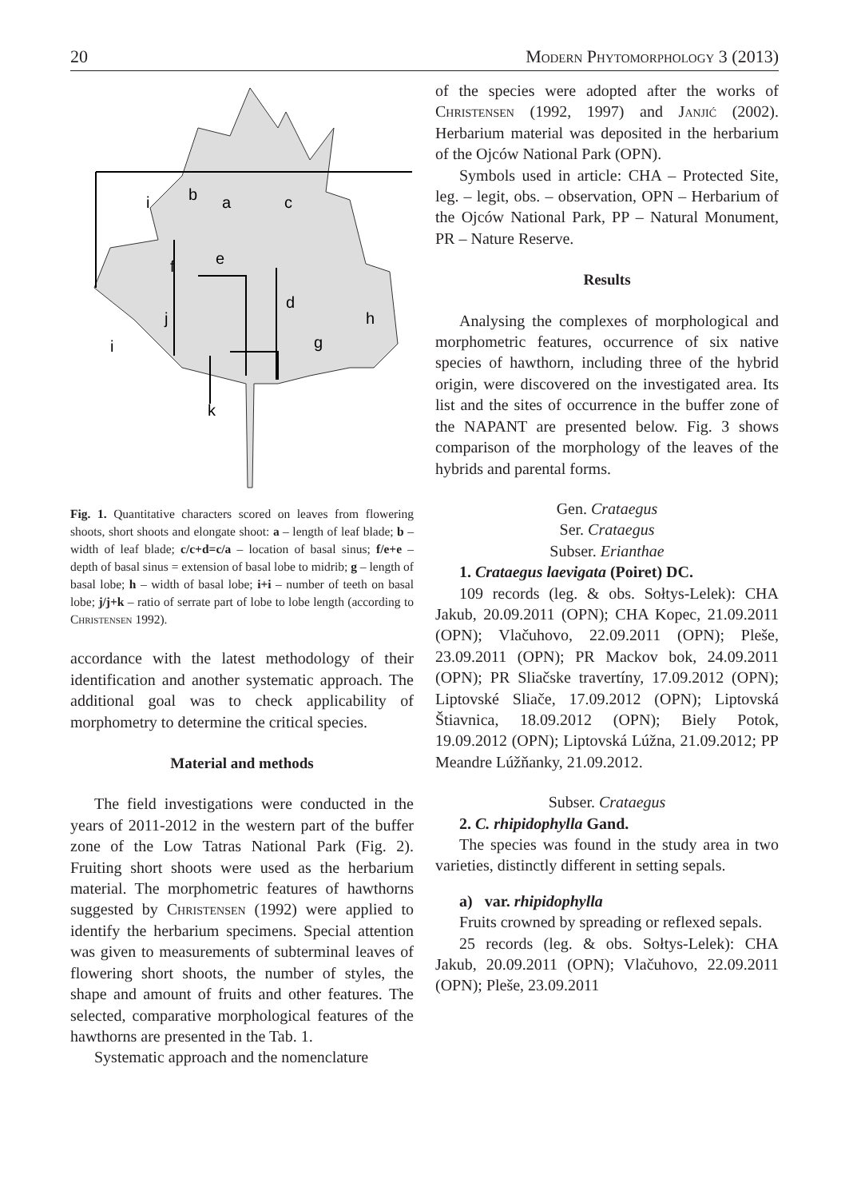20 Modern Phytomorphology 3 (2013)
b
a
c
i
f
e
d
j
h
g
i
k
Fig. 1. Quantitative characters scored on leaves from flowering shoots, short shoots and elongate shoot: a – length of leaf blade; b – width of leaf blade; c/c+d=c/a – location of basal sinus; f/e+e – depth of basal sinus = extension of basal lobe to midrib; g – length of basal lobe; h – width of basal lobe; i+i – number of teeth on basal lobe; j/j+k – ratio of serrate part of lobe to lobe length (according to Christensen 1992).
accordance with the latest methodology of their identification and another systematic approach. The additional goal was to check applicability of morphometry to determine the critical species.
Material and methods
The field investigations were conducted in the years of 2011-2012 in the western part of the buffer zone of the Low Tatras National Park (Fig. 2). Fruiting short shoots were used as the herbarium material. The morphometric features of hawthorns suggested by Christensen (1992) were applied to identify the herbarium specimens. Special attention was given to measurements of subterminal leaves of flowering short shoots, the number of styles, the shape and amount of fruits and other features. The selected, comparative morphological features of the hawthorns are presented in the Tab. 1.
Systematic approach and the nomenclature
of the species were adopted after the works of Christensen (1992, 1997) and Janjić (2002). Herbarium material was deposited in the herbarium of the Ojców National Park (OPN).
Symbols used in article: CHA – Protected Site, leg. – legit, obs. – observation, OPN – Herbarium of the Ojców National Park, PP – Natural Monument, PR – Nature Reserve.
Results
Analysing the complexes of morphological and morphometric features, occurrence of six native species of hawthorn, including three of the hybrid origin, were discovered on the investigated area. Its list and the sites of occurrence in the buffer zone of the NAPANT are presented below. Fig. 3 shows comparison of the morphology of the leaves of the hybrids and parental forms.
Gen. Crataegus
Ser. Crataegus
Subser. Erianthae
1. Crataegus laevigata (Poiret) DC.
109 records (leg. & obs. Sołtys-Lelek): CHA Jakub, 20.09.2011 (OPN); CHA Kopec, 21.09.2011 (OPN); Vlačuhovo, 22.09.2011 (OPN); Pleše, 23.09.2011 (OPN); PR Mackov bok, 24.09.2011 (OPN); PR Sliačske travertíny, 17.09.2012 (OPN); Liptovské Sliače, 17.09.2012 (OPN); Liptovská Štiavnica, 18.09.2012 (OPN); Biely Potok, 19.09.2012 (OPN); Liptovská Lúžna, 21.09.2012; PP Meandre Lúžňanky, 21.09.2012.
Subser. Crataegus
2. C. rhipidophylla Gand.
The species was found in the study area in two varieties, distinctly different in setting sepals.
a) var. rhipidophylla
Fruits crowned by spreading or reflexed sepals.
25 records (leg. & obs. Sołtys-Lelek): CHA Jakub, 20.09.2011 (OPN); Vlačuhovo, 22.09.2011 (OPN); Pleše, 23.09.2011